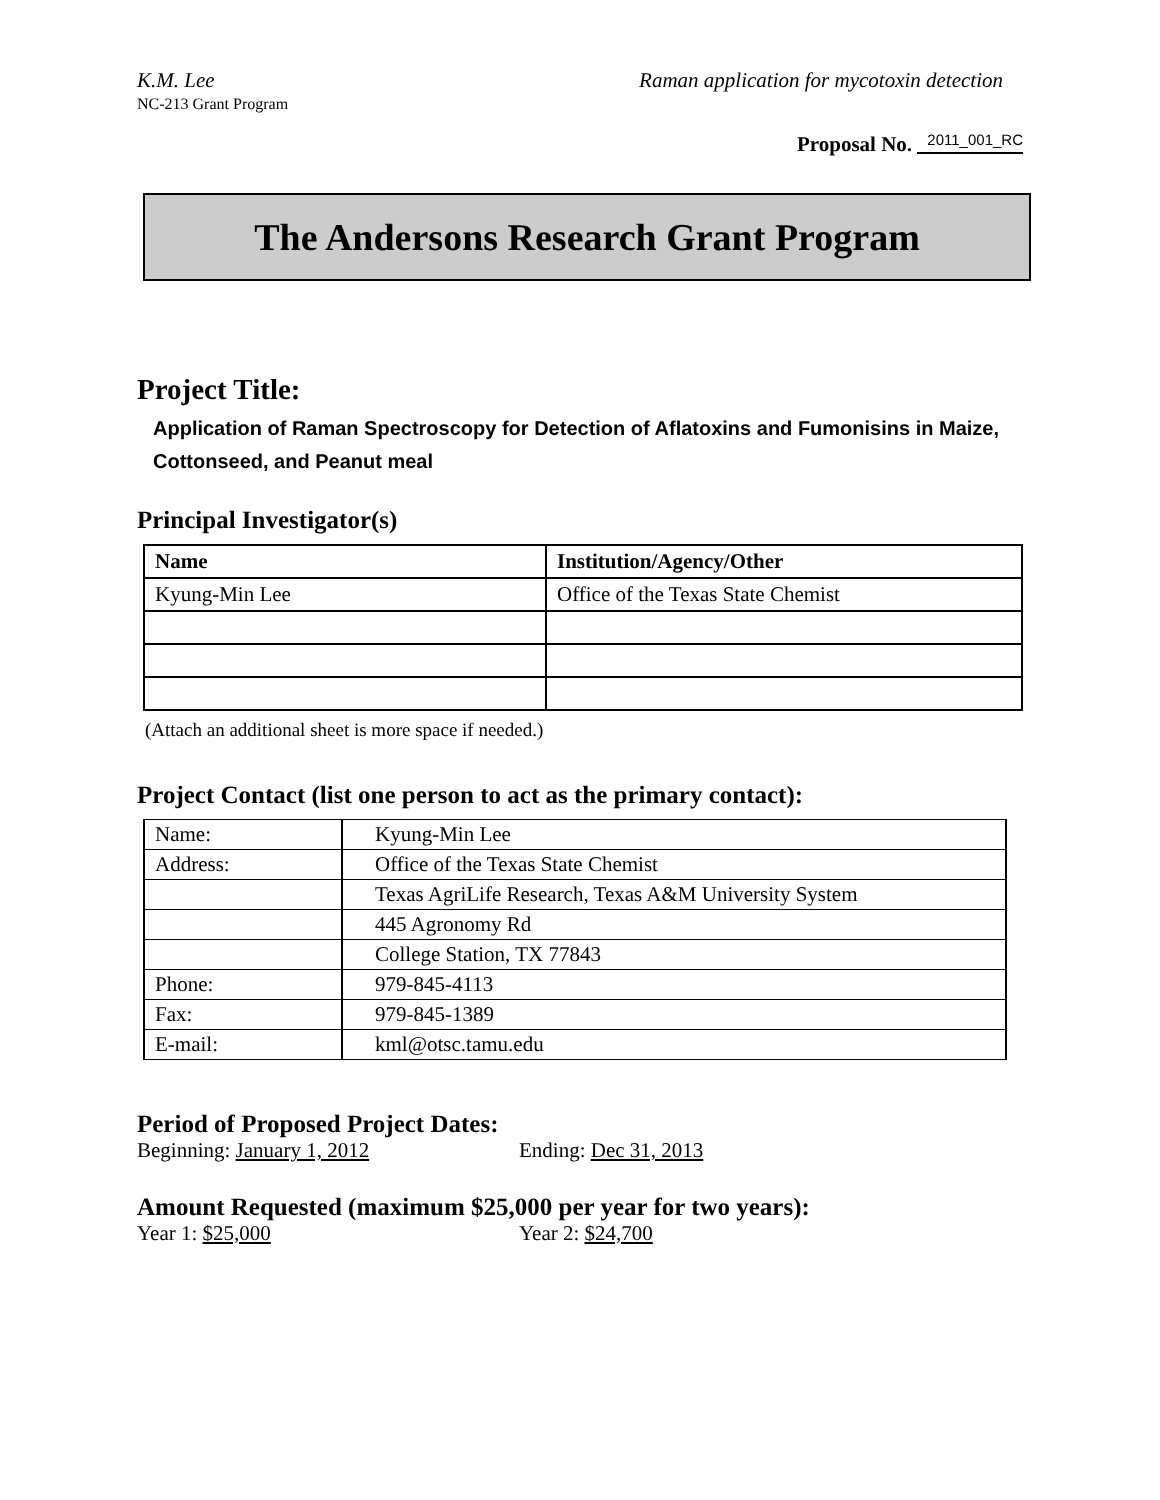K.M. Lee Raman application for mycotoxin detection
NC-213 Grant Program
Proposal No. 2011_001_RC
The Andersons Research Grant Program
Project Title:
Application of Raman Spectroscopy for Detection of Aflatoxins and Fumonisins in Maize, Cottonseed, and Peanut meal
Principal Investigator(s)
| Name | Institution/Agency/Other |
| --- | --- |
| Kyung-Min Lee | Office of the Texas State Chemist |
(Attach an additional sheet is more space if needed.)
Project Contact (list one person to act as the primary contact):
| Name: | Kyung-Min Lee |
| Address: | Office of the Texas State Chemist |
| | Texas AgriLife Research, Texas A&M University System |
| | 445 Agronomy Rd |
| | College Station, TX 77843 |
| Phone: | 979-845-4113 |
| Fax: | 979-845-1389 |
| E-mail: | kml@otsc.tamu.edu |
Period of Proposed Project Dates:
Beginning: January 1, 2012 Ending: Dec 31, 2013
Amount Requested (maximum $25,000 per year for two years):
Year 1: $25,000 Year 2: $24,700